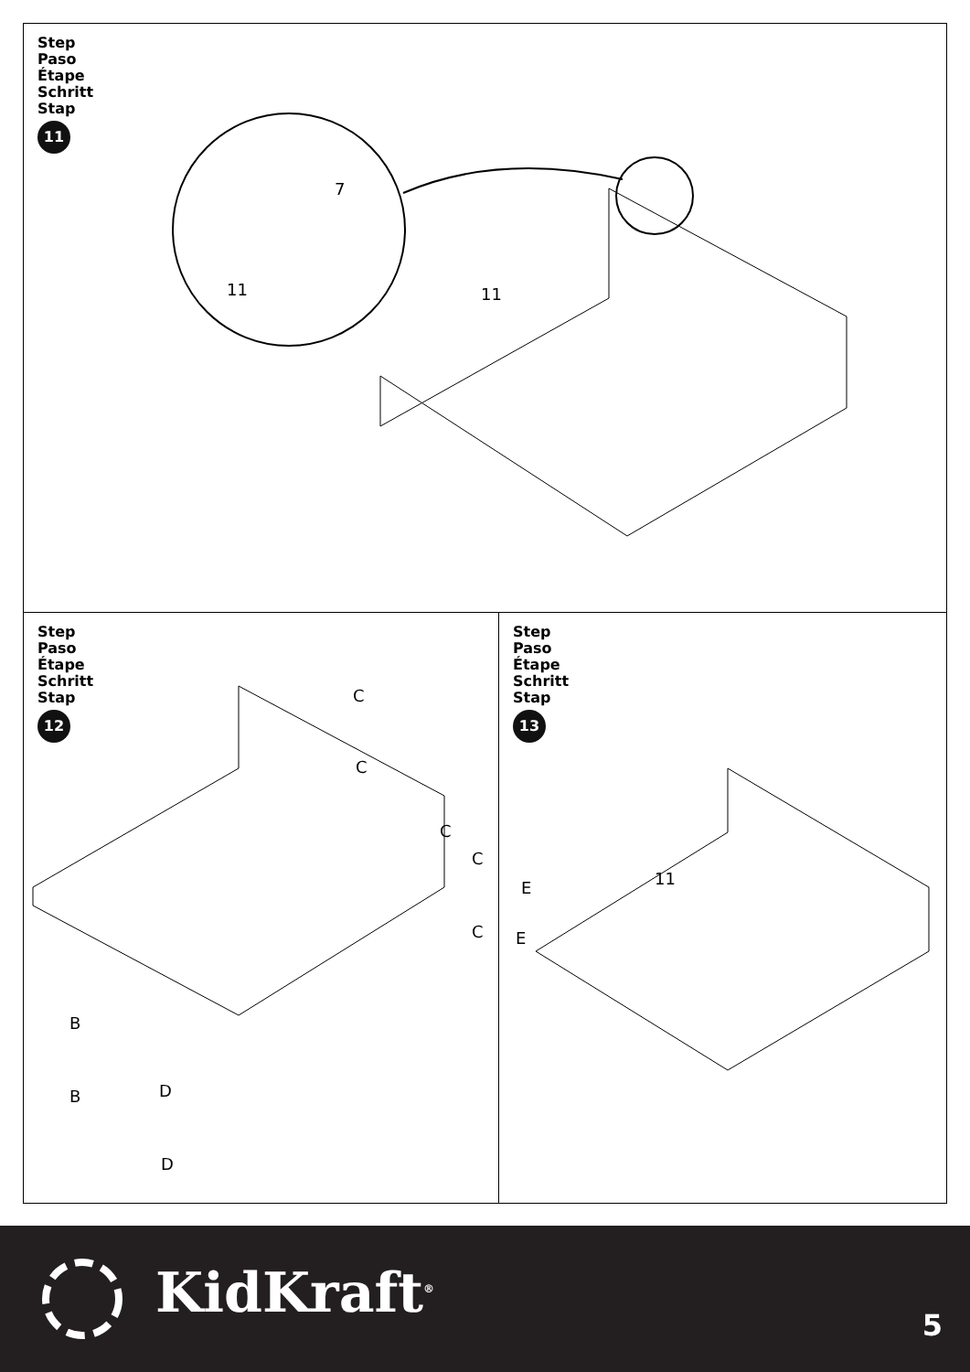Step
Paso
Étape
Schritt
Stap
11
7
11 11
Step
Paso
Étape
Schritt
Stap
12
C
C
C
C
C
B
B D
D
Step
Paso
Étape
Schritt
Stap
13
E
E
11
KidKraft<sup>®</sup> 5